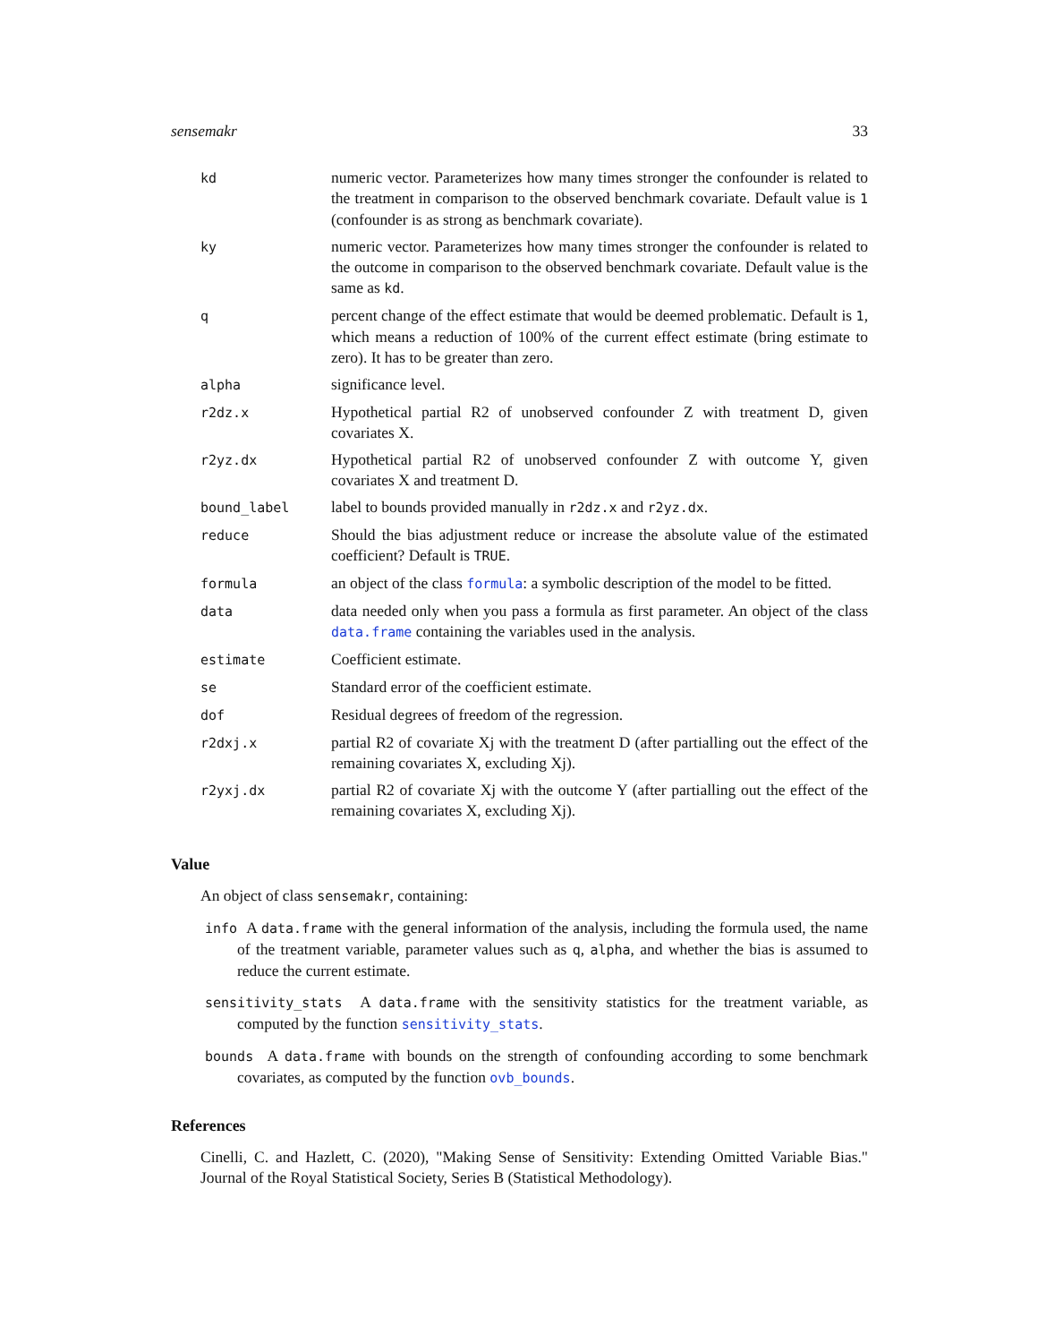sensemakr 33
| kd | numeric vector. Parameterizes how many times stronger the confounder is related to the treatment in comparison to the observed benchmark covariate. Default value is 1 (confounder is as strong as benchmark covariate). |
| ky | numeric vector. Parameterizes how many times stronger the confounder is related to the outcome in comparison to the observed benchmark covariate. Default value is the same as kd . |
| q | percent change of the effect estimate that would be deemed problematic. Default is 1 , which means a reduction of 100% of the current effect estimate (bring estimate to zero). It has to be greater than zero. |
| alpha | significance level. |
| r2dz.x | Hypothetical partial R2 of unobserved confounder Z with treatment D, given covariates X. |
| r2yz.dx | Hypothetical partial R2 of unobserved confounder Z with outcome Y, given covariates X and treatment D. |
| bound_label | label to bounds provided manually in r2dz.x and r2yz.dx . |
| reduce | Should the bias adjustment reduce or increase the absolute value of the estimated coefficient? Default is TRUE . |
| formula | an object of the class formula : a symbolic description of the model to be fitted. |
| data | data needed only when you pass a formula as first parameter. An object of the class data.frame containing the variables used in the analysis. |
| estimate | Coefficient estimate. |
| se | Standard error of the coefficient estimate. |
| dof | Residual degrees of freedom of the regression. |
| r2dxj.x | partial R2 of covariate Xj with the treatment D (after partialling out the effect of the remaining covariates X, excluding Xj). |
| r2yxj.dx | partial R2 of covariate Xj with the outcome Y (after partialling out the effect of the remaining covariates X, excluding Xj). |
Value
An object of class sensemakr, containing:
info A data.frame with the general information of the analysis, including the formula used, the name of the treatment variable, parameter values such as q, alpha, and whether the bias is assumed to reduce the current estimate.
sensitivity_stats A data.frame with the sensitivity statistics for the treatment variable, as computed by the function sensitivity_stats.
bounds A data.frame with bounds on the strength of confounding according to some benchmark covariates, as computed by the function ovb_bounds.
References
Cinelli, C. and Hazlett, C. (2020), "Making Sense of Sensitivity: Extending Omitted Variable Bias." Journal of the Royal Statistical Society, Series B (Statistical Methodology).